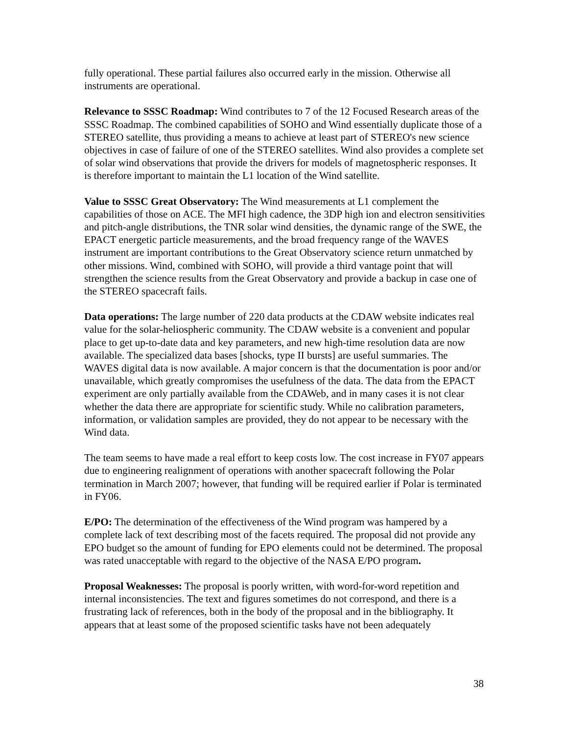fully operational. These partial failures also occurred early in the mission. Otherwise all instruments are operational.
Relevance to SSSC Roadmap: Wind contributes to 7 of the 12 Focused Research areas of the SSSC Roadmap. The combined capabilities of SOHO and Wind essentially duplicate those of a STEREO satellite, thus providing a means to achieve at least part of STEREO's new science objectives in case of failure of one of the STEREO satellites. Wind also provides a complete set of solar wind observations that provide the drivers for models of magnetospheric responses. It is therefore important to maintain the L1 location of the Wind satellite.
Value to SSSC Great Observatory: The Wind measurements at L1 complement the capabilities of those on ACE. The MFI high cadence, the 3DP high ion and electron sensitivities and pitch-angle distributions, the TNR solar wind densities, the dynamic range of the SWE, the EPACT energetic particle measurements, and the broad frequency range of the WAVES instrument are important contributions to the Great Observatory science return unmatched by other missions. Wind, combined with SOHO, will provide a third vantage point that will strengthen the science results from the Great Observatory and provide a backup in case one of the STEREO spacecraft fails.
Data operations: The large number of 220 data products at the CDAW website indicates real value for the solar-heliospheric community. The CDAW website is a convenient and popular place to get up-to-date data and key parameters, and new high-time resolution data are now available. The specialized data bases [shocks, type II bursts] are useful summaries. The WAVES digital data is now available. A major concern is that the documentation is poor and/or unavailable, which greatly compromises the usefulness of the data. The data from the EPACT experiment are only partially available from the CDAWeb, and in many cases it is not clear whether the data there are appropriate for scientific study. While no calibration parameters, information, or validation samples are provided, they do not appear to be necessary with the Wind data.
The team seems to have made a real effort to keep costs low. The cost increase in FY07 appears due to engineering realignment of operations with another spacecraft following the Polar termination in March 2007; however, that funding will be required earlier if Polar is terminated in FY06.
E/PO: The determination of the effectiveness of the Wind program was hampered by a complete lack of text describing most of the facets required. The proposal did not provide any EPO budget so the amount of funding for EPO elements could not be determined. The proposal was rated unacceptable with regard to the objective of the NASA E/PO program.
Proposal Weaknesses: The proposal is poorly written, with word-for-word repetition and internal inconsistencies. The text and figures sometimes do not correspond, and there is a frustrating lack of references, both in the body of the proposal and in the bibliography. It appears that at least some of the proposed scientific tasks have not been adequately
38